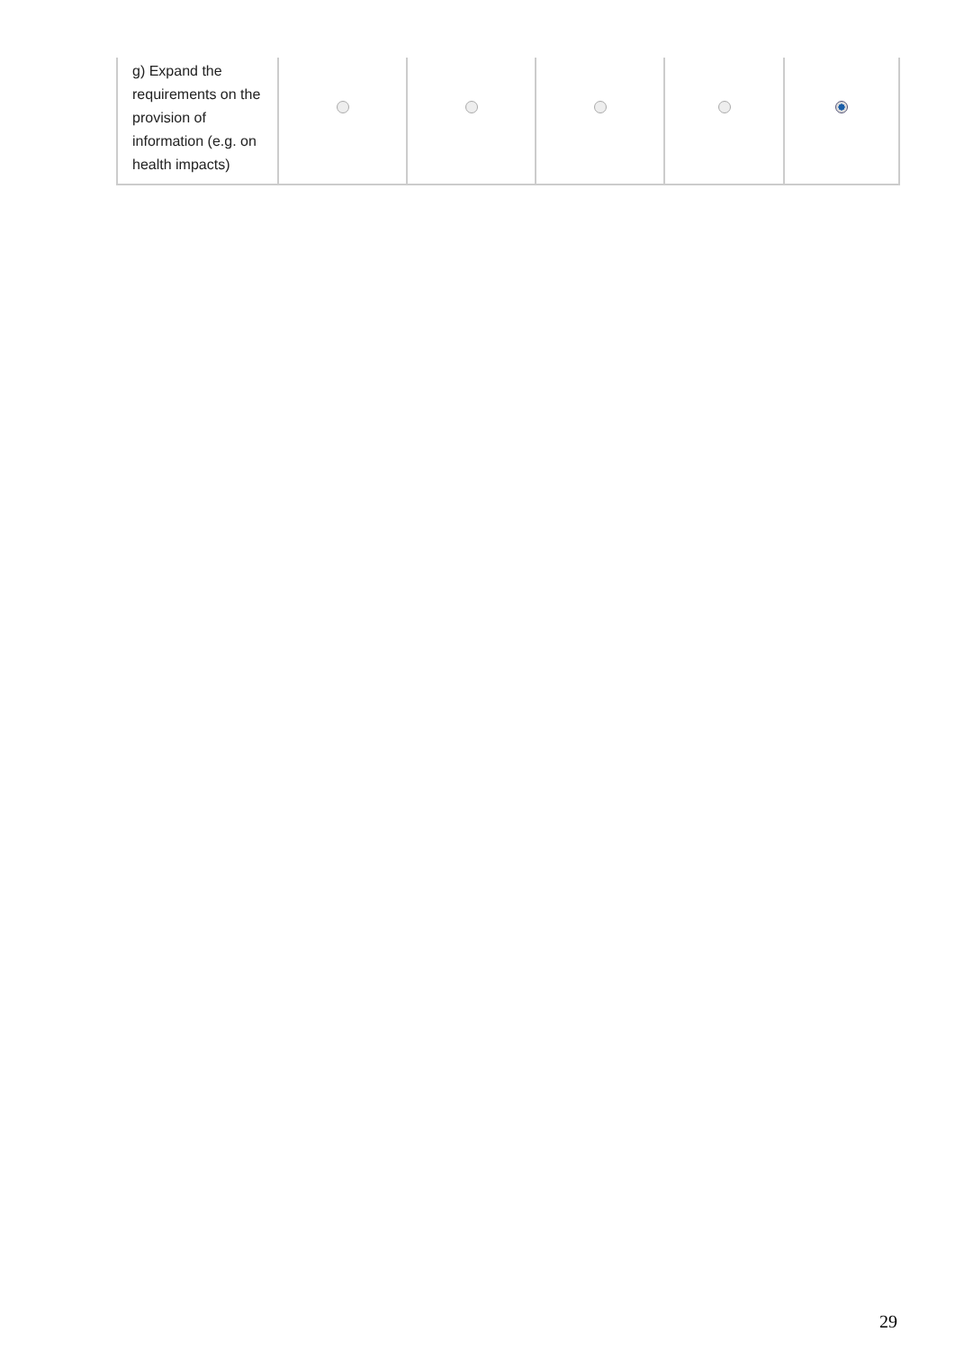| g) Expand the requirements on the provision of information (e.g. on health impacts) | | | | | |
29